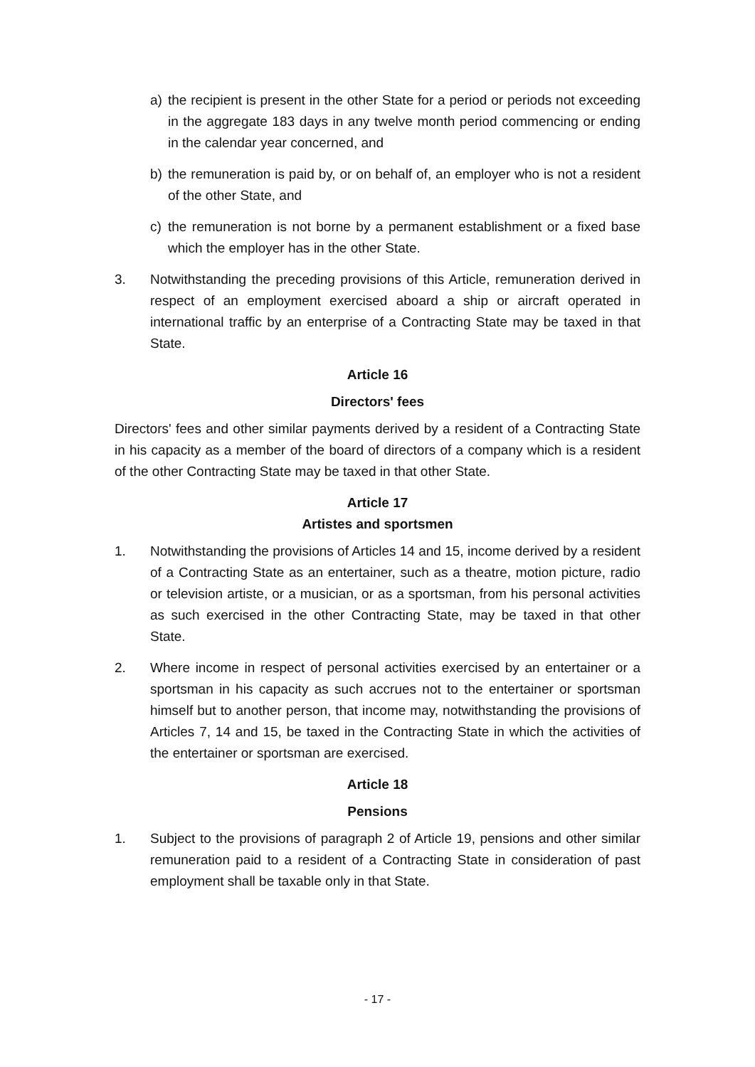a) the recipient is present in the other State for a period or periods not exceeding in the aggregate 183 days in any twelve month period commencing or ending in the calendar year concerned, and
b) the remuneration is paid by, or on behalf of, an employer who is not a resident of the other State, and
c) the remuneration is not borne by a permanent establishment or a fixed base which the employer has in the other State.
3. Notwithstanding the preceding provisions of this Article, remuneration derived in respect of an employment exercised aboard a ship or aircraft operated in international traffic by an enterprise of a Contracting State may be taxed in that State.
Article 16
Directors' fees
Directors' fees and other similar payments derived by a resident of a Contracting State in his capacity as a member of the board of directors of a company which is a resident of the other Contracting State may be taxed in that other State.
Article 17
Artistes and sportsmen
1. Notwithstanding the provisions of Articles 14 and 15, income derived by a resident of a Contracting State as an entertainer, such as a theatre, motion picture, radio or television artiste, or a musician, or as a sportsman, from his personal activities as such exercised in the other Contracting State, may be taxed in that other State.
2. Where income in respect of personal activities exercised by an entertainer or a sportsman in his capacity as such accrues not to the entertainer or sportsman himself but to another person, that income may, notwithstanding the provisions of Articles 7, 14 and 15, be taxed in the Contracting State in which the activities of the entertainer or sportsman are exercised.
Article 18
Pensions
1. Subject to the provisions of paragraph 2 of Article 19, pensions and other similar remuneration paid to a resident of a Contracting State in consideration of past employment shall be taxable only in that State.
- 17 -